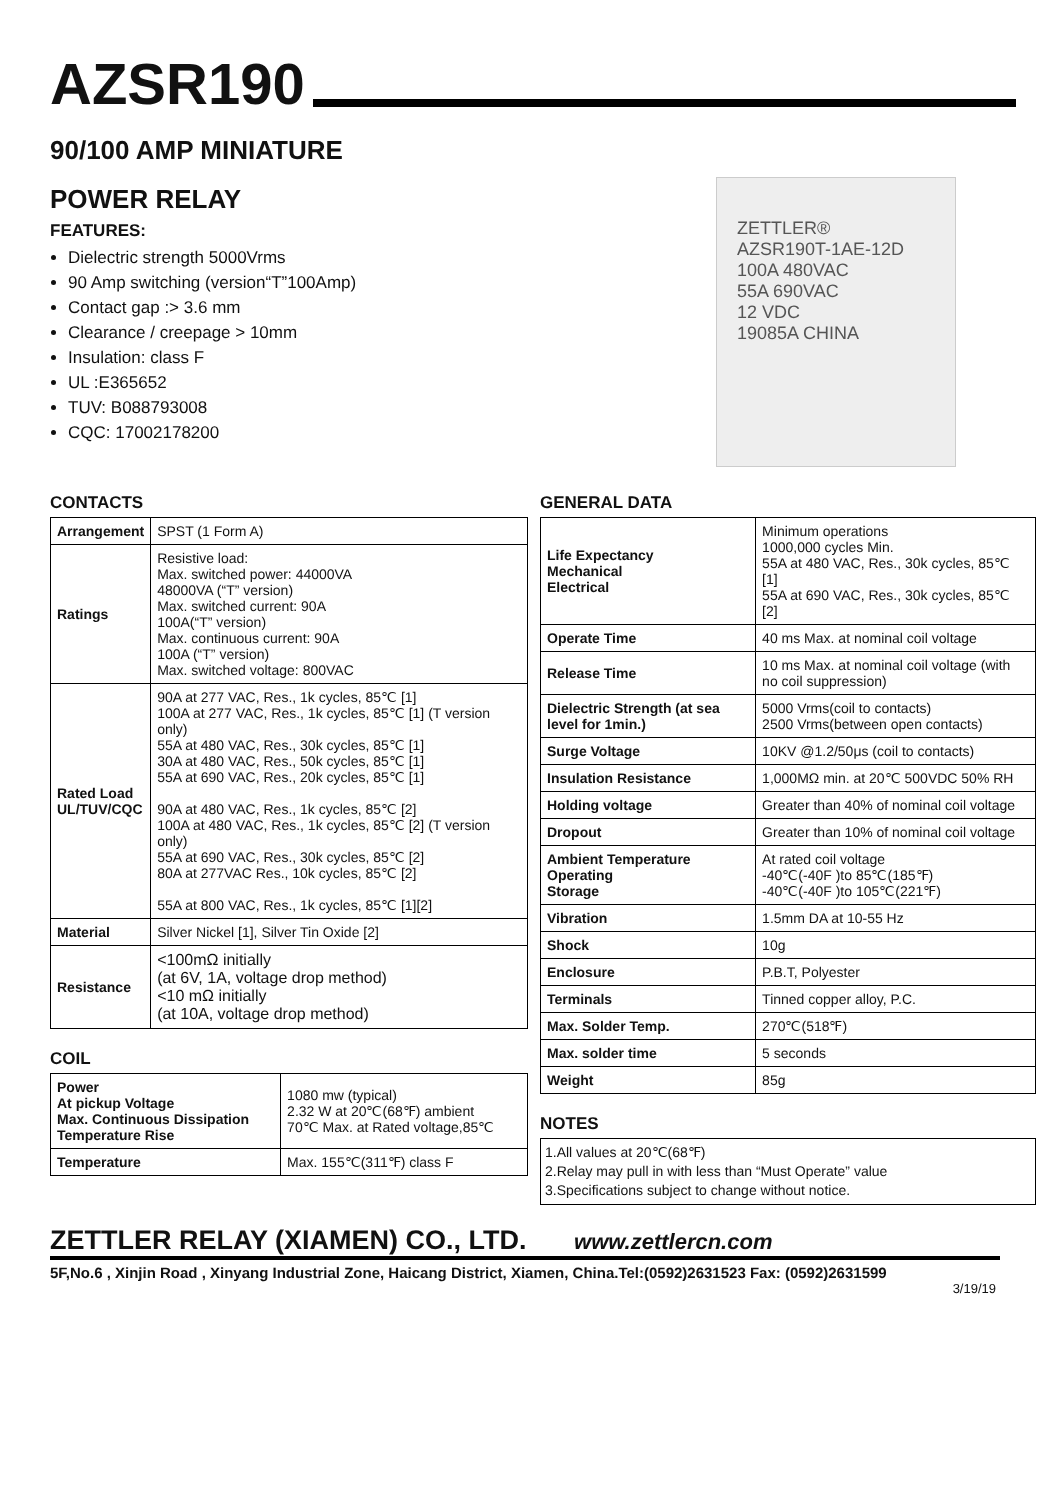AZSR190
90/100 AMP MINIATURE
POWER RELAY
FEATURES:
Dielectric strength 5000Vrms
90 Amp switching (version“T”100Amp)
Contact gap :> 3.6 mm
Clearance / creepage > 10mm
Insulation: class F
UL :E365652
TUV: B088793008
CQC: 17002178200
ZETTLER®
AZSR190T-1AE-12D
100A 480VAC
55A 690VAC
12 VDC
19085A CHINA
CONTACTS
| Arrangement | SPST (1 Form A) |
| Ratings | Resistive load: Max. switched power: 44000VA 48000VA (“T” version) Max. switched current: 90A 100A(“T” version) Max. continuous current: 90A 100A (“T” version) Max. switched voltage: 800VAC |
| Rated Load UL/TUV/CQC | 90A at 277 VAC, Res., 1k cycles, 85℃ [1] 100A at 277 VAC, Res., 1k cycles, 85℃ [1] (T version only) 55A at 480 VAC, Res., 30k cycles, 85℃ [1] 30A at 480 VAC, Res., 50k cycles, 85℃ [1] 55A at 690 VAC, Res., 20k cycles, 85℃ [1] 90A at 480 VAC, Res., 1k cycles, 85℃ [2] 100A at 480 VAC, Res., 1k cycles, 85℃ [2] (T version only) 55A at 690 VAC, Res., 30k cycles, 85℃ [2] 80A at 277VAC Res., 10k cycles, 85℃ [2] 55A at 800 VAC, Res., 1k cycles, 85℃ [1][2] |
| Material | Silver Nickel [1], Silver Tin Oxide [2] |
| Resistance | <100mΩ initially (at 6V, 1A, voltage drop method) <10 mΩ initially (at 10A, voltage drop method) |
COIL
| Power At pickup Voltage Max. Continuous Dissipation Temperature Rise | 1080 mw (typical) 2.32 W at 20℃(68℉) ambient 70℃ Max. at Rated voltage,85℃ |
| Temperature | Max. 155℃(311℉) class F |
GENERAL DATA
| Life Expectancy Mechanical Electrical | Minimum operations 1000,000 cycles Min. 55A at 480 VAC, Res., 30k cycles, 85℃ [1] 55A at 690 VAC, Res., 30k cycles, 85℃ [2] |
| Operate Time | 40 ms Max. at nominal coil voltage |
| Release Time | 10 ms Max. at nominal coil voltage (with no coil suppression) |
| Dielectric Strength (at sea level for 1min.) | 5000 Vrms(coil to contacts) 2500 Vrms(between open contacts) |
| Surge Voltage | 10KV @1.2/50μs (coil to contacts) |
| Insulation Resistance | 1,000MΩ min. at 20℃ 500VDC 50% RH |
| Holding voltage | Greater than 40% of nominal coil voltage |
| Dropout | Greater than 10% of nominal coil voltage |
| Ambient Temperature Operating Storage | At rated coil voltage -40℃(-40F )to 85℃(185℉) -40℃(-40F )to 105℃(221℉) |
| Vibration | 1.5mm DA at 10-55 Hz |
| Shock | 10g |
| Enclosure | P.B.T, Polyester |
| Terminals | Tinned copper alloy, P.C. |
| Max. Solder Temp. | 270℃(518℉) |
| Max. solder time | 5 seconds |
| Weight | 85g |
NOTES
1.All values at 20℃(68℉)
2.Relay may pull in with less than “Must Operate” value
3.Specifications subject to change without notice.
ZETTLER RELAY (XIAMEN) CO., LTD. www.zettlercn.com
5F,No.6 , Xinjin Road , Xinyang Industrial Zone, Haicang District, Xiamen, China.Tel:(0592)2631523 Fax: (0592)2631599
3/19/19